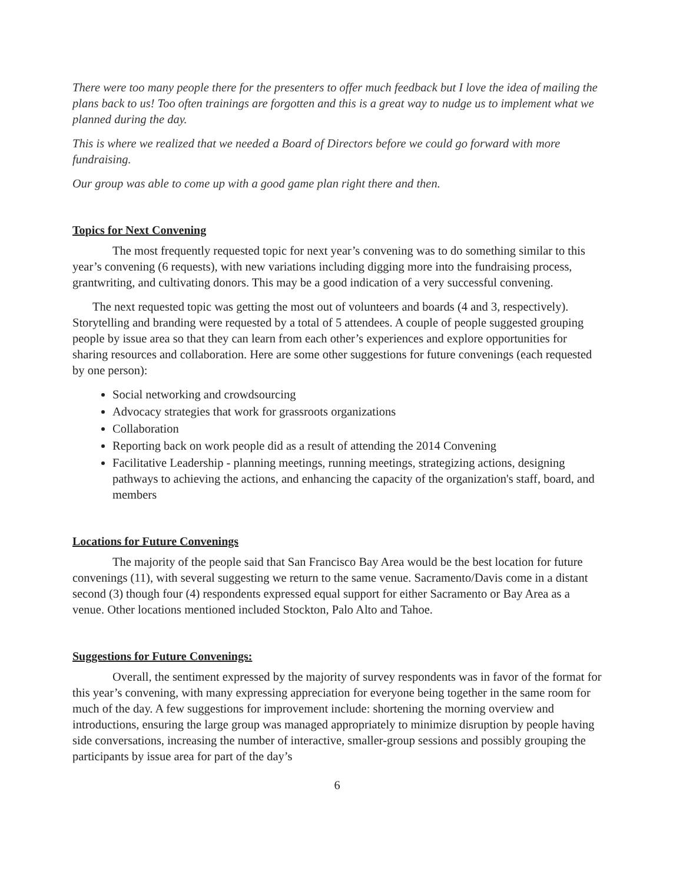There were too many people there for the presenters to offer much feedback but I love the idea of mailing the plans back to us! Too often trainings are forgotten and this is a great way to nudge us to implement what we planned during the day.
This is where we realized that we needed a Board of Directors before we could go forward with more fundraising.
Our group was able to come up with a good game plan right there and then.
Topics for Next Convening
The most frequently requested topic for next year’s convening was to do something similar to this year’s convening (6 requests), with new variations including digging more into the fundraising process, grantwriting, and cultivating donors. This may be a good indication of a very successful convening.
The next requested topic was getting the most out of volunteers and boards (4 and 3, respectively). Storytelling and branding were requested by a total of 5 attendees. A couple of people suggested grouping people by issue area so that they can learn from each other’s experiences and explore opportunities for sharing resources and collaboration. Here are some other suggestions for future convenings (each requested by one person):
Social networking and crowdsourcing
Advocacy strategies that work for grassroots organizations
Collaboration
Reporting back on work people did as a result of attending the 2014 Convening
Facilitative Leadership - planning meetings, running meetings, strategizing actions, designing pathways to achieving the actions, and enhancing the capacity of the organization's staff, board, and members
Locations for Future Convenings
The majority of the people said that San Francisco Bay Area would be the best location for future convenings (11), with several suggesting we return to the same venue. Sacramento/Davis come in a distant second (3) though four (4) respondents expressed equal support for either Sacramento or Bay Area as a venue. Other locations mentioned included Stockton, Palo Alto and Tahoe.
Suggestions for Future Convenings:
Overall, the sentiment expressed by the majority of survey respondents was in favor of the format for this year’s convening, with many expressing appreciation for everyone being together in the same room for much of the day. A few suggestions for improvement include: shortening the morning overview and introductions, ensuring the large group was managed appropriately to minimize disruption by people having side conversations, increasing the number of interactive, smaller-group sessions and possibly grouping the participants by issue area for part of the day’s
6